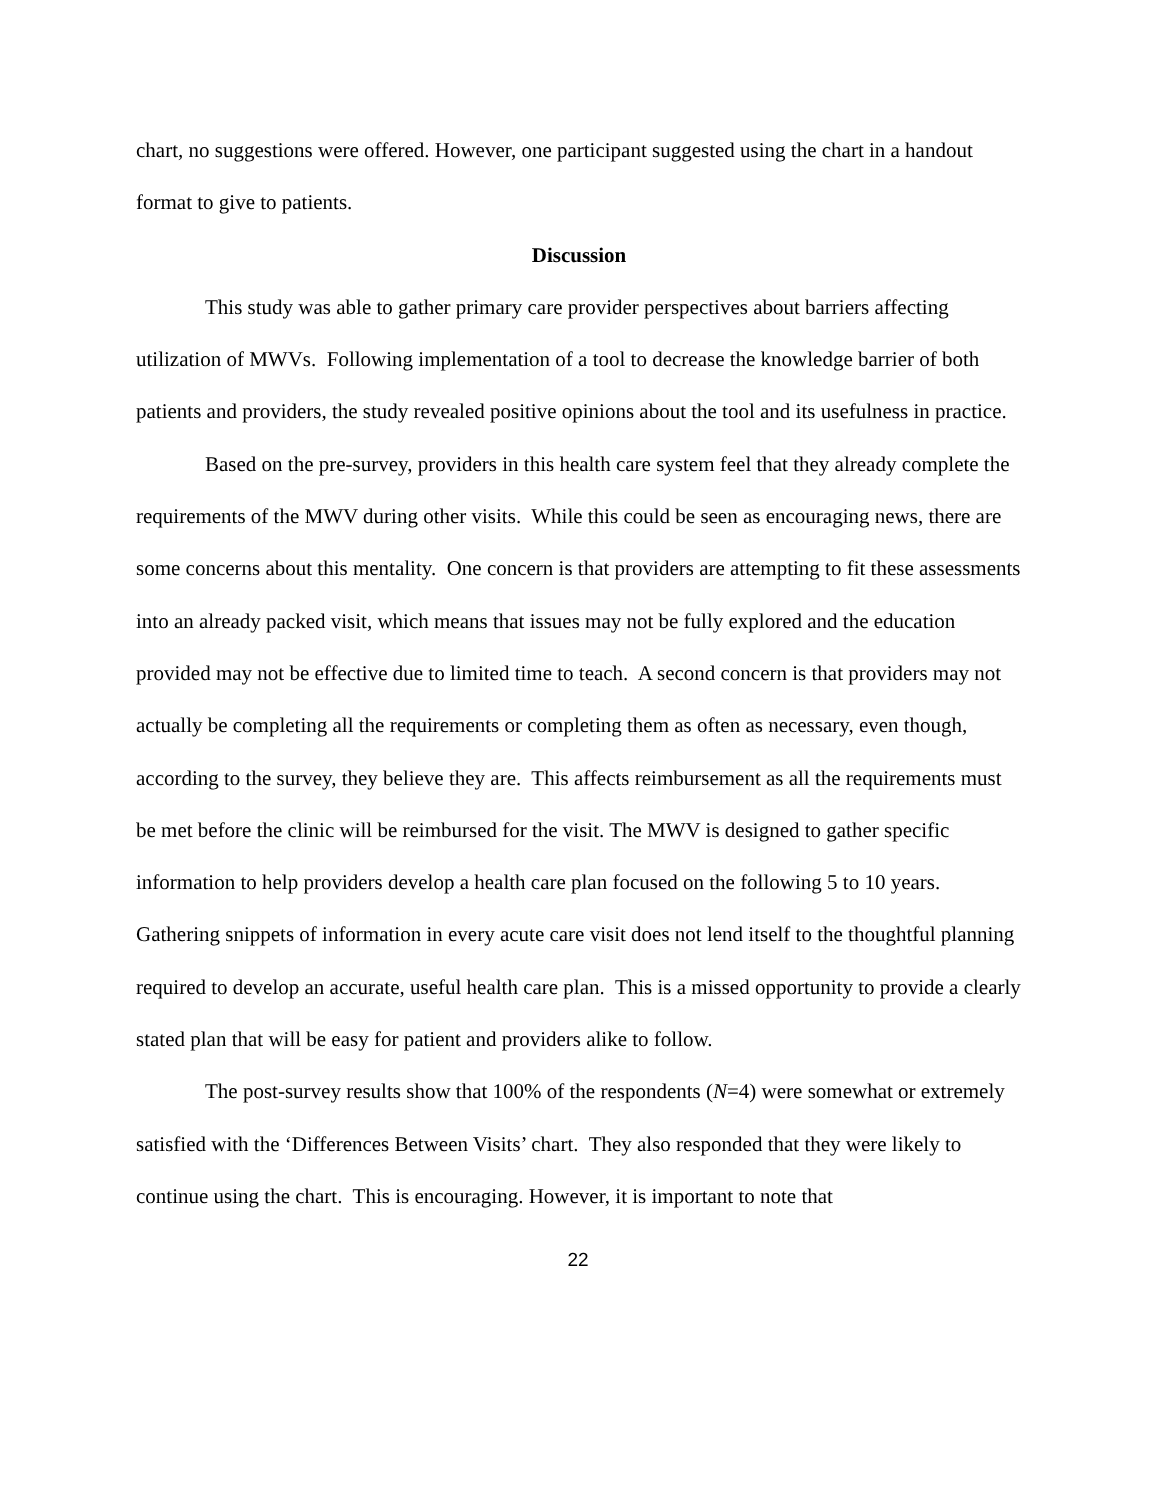chart, no suggestions were offered. However, one participant suggested using the chart in a handout format to give to patients.
Discussion
This study was able to gather primary care provider perspectives about barriers affecting utilization of MWVs. Following implementation of a tool to decrease the knowledge barrier of both patients and providers, the study revealed positive opinions about the tool and its usefulness in practice.
Based on the pre-survey, providers in this health care system feel that they already complete the requirements of the MWV during other visits. While this could be seen as encouraging news, there are some concerns about this mentality. One concern is that providers are attempting to fit these assessments into an already packed visit, which means that issues may not be fully explored and the education provided may not be effective due to limited time to teach. A second concern is that providers may not actually be completing all the requirements or completing them as often as necessary, even though, according to the survey, they believe they are. This affects reimbursement as all the requirements must be met before the clinic will be reimbursed for the visit. The MWV is designed to gather specific information to help providers develop a health care plan focused on the following 5 to 10 years. Gathering snippets of information in every acute care visit does not lend itself to the thoughtful planning required to develop an accurate, useful health care plan. This is a missed opportunity to provide a clearly stated plan that will be easy for patient and providers alike to follow.
The post-survey results show that 100% of the respondents (N=4) were somewhat or extremely satisfied with the ‘Differences Between Visits’ chart. They also responded that they were likely to continue using the chart. This is encouraging. However, it is important to note that
22